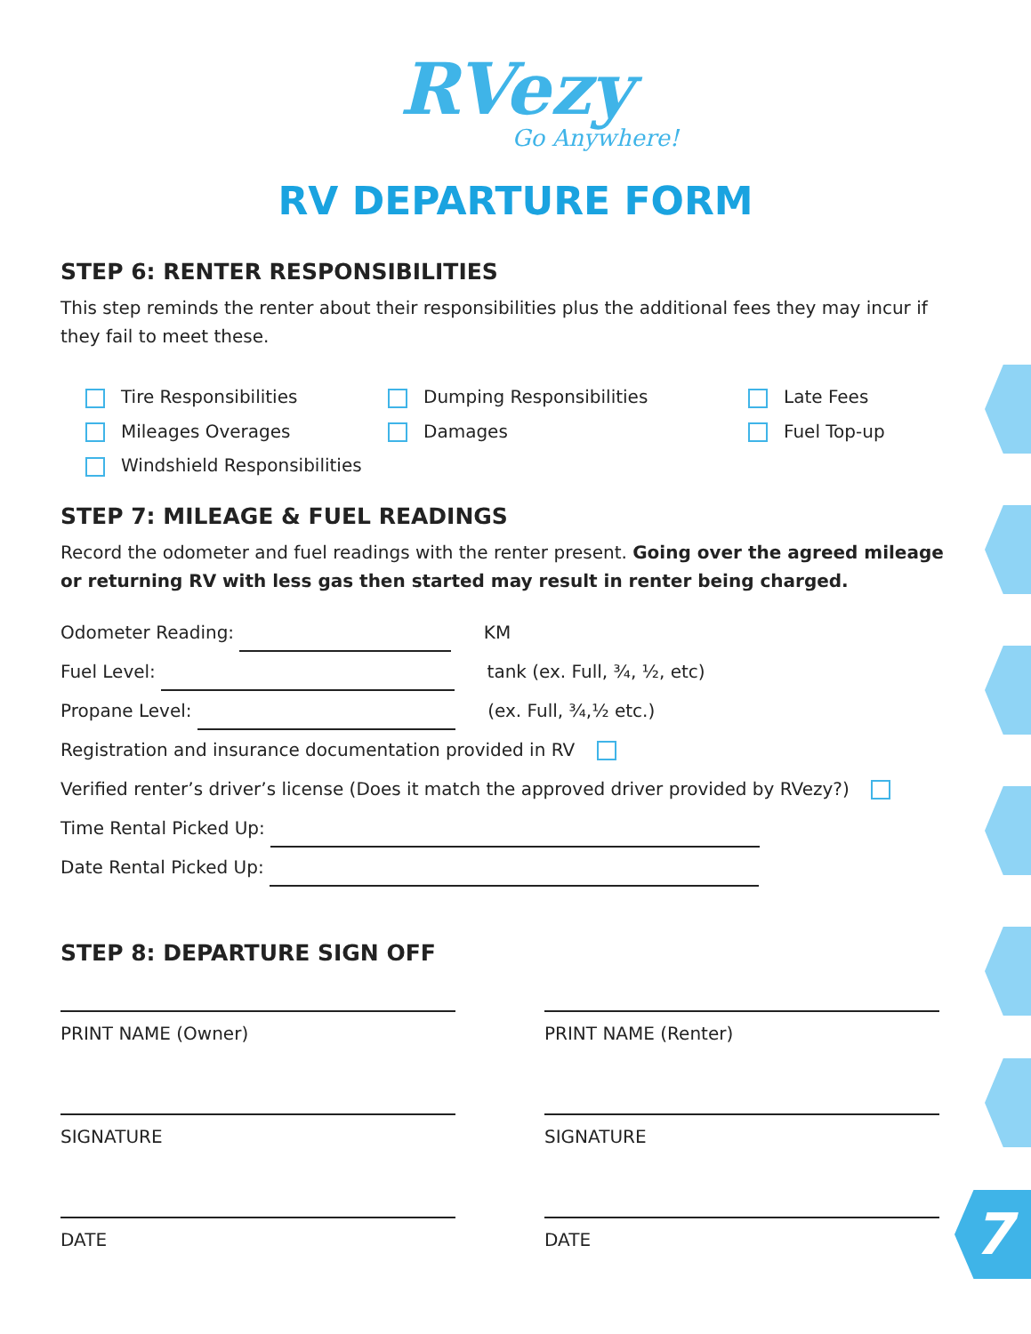7
RVezy
Go Anywhere!
RV DEPARTURE FORM
STEP 6: RENTER RESPONSIBILITIES
This step reminds the renter about their responsibilities plus the additional fees they may incur if they fail to meet these.
Tire Responsibilities
Dumping Responsibilities
Late Fees
Mileages Overages
Damages
Fuel Top-up
Windshield Responsibilities
STEP 7: MILEAGE & FUEL READINGS
Record the odometer and fuel readings with the renter present. Going over the agreed mileage or returning RV with less gas then started may result in renter being charged.
Odometer Reading: KM
Fuel Level: tank (ex. Full, ¾, ½, etc)
Propane Level: (ex. Full, ¾,½ etc.)
Registration and insurance documentation provided in RV
Verified renter’s driver’s license (Does it match the approved driver provided by RVezy?)
Time Rental Picked Up:
Date Rental Picked Up:
STEP 8: DEPARTURE SIGN OFF
PRINT NAME (Owner)
PRINT NAME (Renter)
SIGNATURE
SIGNATURE
DATE
DATE